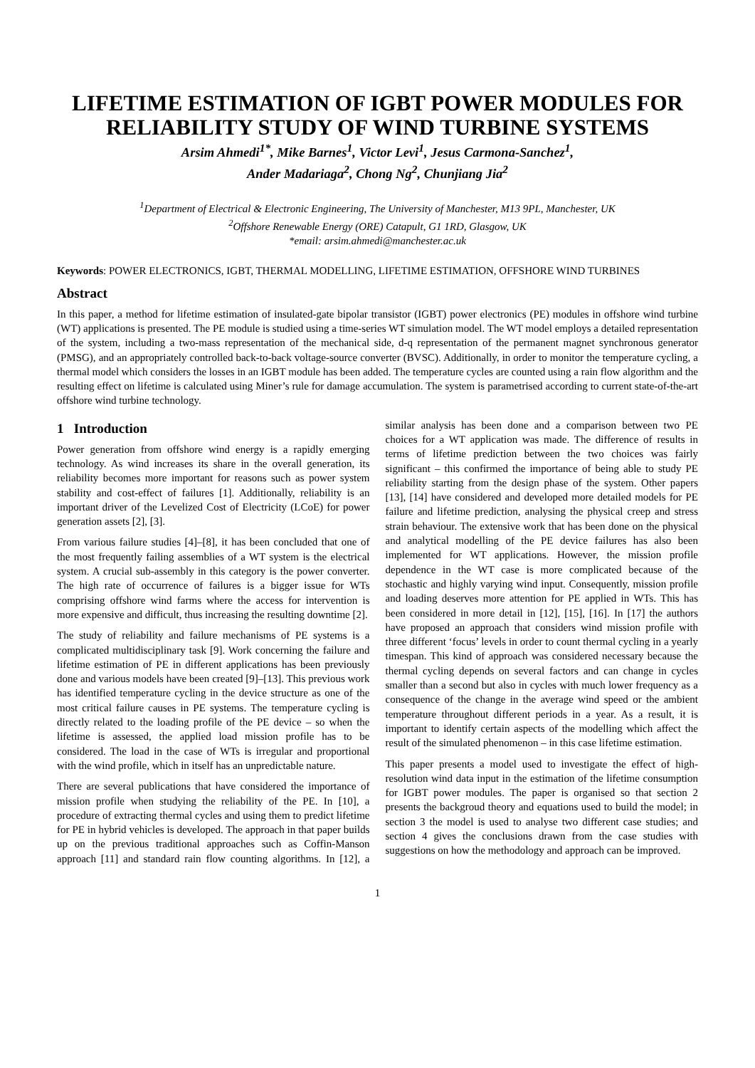LIFETIME ESTIMATION OF IGBT POWER MODULES FOR RELIABILITY STUDY OF WIND TURBINE SYSTEMS
Arsim Ahmedi<sup>1*</sup>, Mike Barnes<sup>1</sup>, Victor Levi<sup>1</sup>, Jesus Carmona-Sanchez<sup>1</sup>,
Ander Madariaga<sup>2</sup>, Chong Ng<sup>2</sup>, Chunjiang Jia<sup>2</sup>
<sup>1</sup> Department of Electrical & Electronic Engineering, The University of Manchester, M13 9PL, Manchester, UK
<sup>2</sup> Offshore Renewable Energy (ORE) Catapult, G1 1RD, Glasgow, UK
*email: arsim.ahmedi@manchester.ac.uk
Keywords: POWER ELECTRONICS, IGBT, THERMAL MODELLING, LIFETIME ESTIMATION, OFFSHORE WIND TURBINES
Abstract
In this paper, a method for lifetime estimation of insulated-gate bipolar transistor (IGBT) power electronics (PE) modules in offshore wind turbine (WT) applications is presented. The PE module is studied using a time-series WT simulation model. The WT model employs a detailed representation of the system, including a two-mass representation of the mechanical side, d-q representation of the permanent magnet synchronous generator (PMSG), and an appropriately controlled back-to-back voltage-source converter (BVSC). Additionally, in order to monitor the temperature cycling, a thermal model which considers the losses in an IGBT module has been added. The temperature cycles are counted using a rain flow algorithm and the resulting effect on lifetime is calculated using Miner’s rule for damage accumulation. The system is parametrised according to current state-of-the-art offshore wind turbine technology.
1 Introduction
Power generation from offshore wind energy is a rapidly emerging technology. As wind increases its share in the overall generation, its reliability becomes more important for reasons such as power system stability and cost-effect of failures [1]. Additionally, reliability is an important driver of the Levelized Cost of Electricity (LCoE) for power generation assets [2], [3].
From various failure studies [4]–[8], it has been concluded that one of the most frequently failing assemblies of a WT system is the electrical system. A crucial sub-assembly in this category is the power converter. The high rate of occurrence of failures is a bigger issue for WTs comprising offshore wind farms where the access for intervention is more expensive and difficult, thus increasing the resulting downtime [2].
The study of reliability and failure mechanisms of PE systems is a complicated multidisciplinary task [9]. Work concerning the failure and lifetime estimation of PE in different applications has been previously done and various models have been created [9]–[13]. This previous work has identified temperature cycling in the device structure as one of the most critical failure causes in PE systems. The temperature cycling is directly related to the loading profile of the PE device – so when the lifetime is assessed, the applied load mission profile has to be considered. The load in the case of WTs is irregular and proportional with the wind profile, which in itself has an unpredictable nature.
There are several publications that have considered the importance of mission profile when studying the reliability of the PE. In [10], a procedure of extracting thermal cycles and using them to predict lifetime for PE in hybrid vehicles is developed. The approach in that paper builds up on the previous traditional approaches such as Coffin-Manson approach [11] and standard rain flow counting algorithms. In [12], a similar analysis has been done and a comparison between two PE choices for a WT application was made. The difference of results in terms of lifetime prediction between the two choices was fairly significant – this confirmed the importance of being able to study PE reliability starting from the design phase of the system. Other papers [13], [14] have considered and developed more detailed models for PE failure and lifetime prediction, analysing the physical creep and stress strain behaviour. The extensive work that has been done on the physical and analytical modelling of the PE device failures has also been implemented for WT applications. However, the mission profile dependence in the WT case is more complicated because of the stochastic and highly varying wind input. Consequently, mission profile and loading deserves more attention for PE applied in WTs. This has been considered in more detail in [12], [15], [16]. In [17] the authors have proposed an approach that considers wind mission profile with three different ‘focus’ levels in order to count thermal cycling in a yearly timespan. This kind of approach was considered necessary because the thermal cycling depends on several factors and can change in cycles smaller than a second but also in cycles with much lower frequency as a consequence of the change in the average wind speed or the ambient temperature throughout different periods in a year. As a result, it is important to identify certain aspects of the modelling which affect the result of the simulated phenomenon – in this case lifetime estimation.
This paper presents a model used to investigate the effect of high-resolution wind data input in the estimation of the lifetime consumption for IGBT power modules. The paper is organised so that section 2 presents the backgroud theory and equations used to build the model; in section 3 the model is used to analyse two different case studies; and section 4 gives the conclusions drawn from the case studies with suggestions on how the methodology and approach can be improved.
1